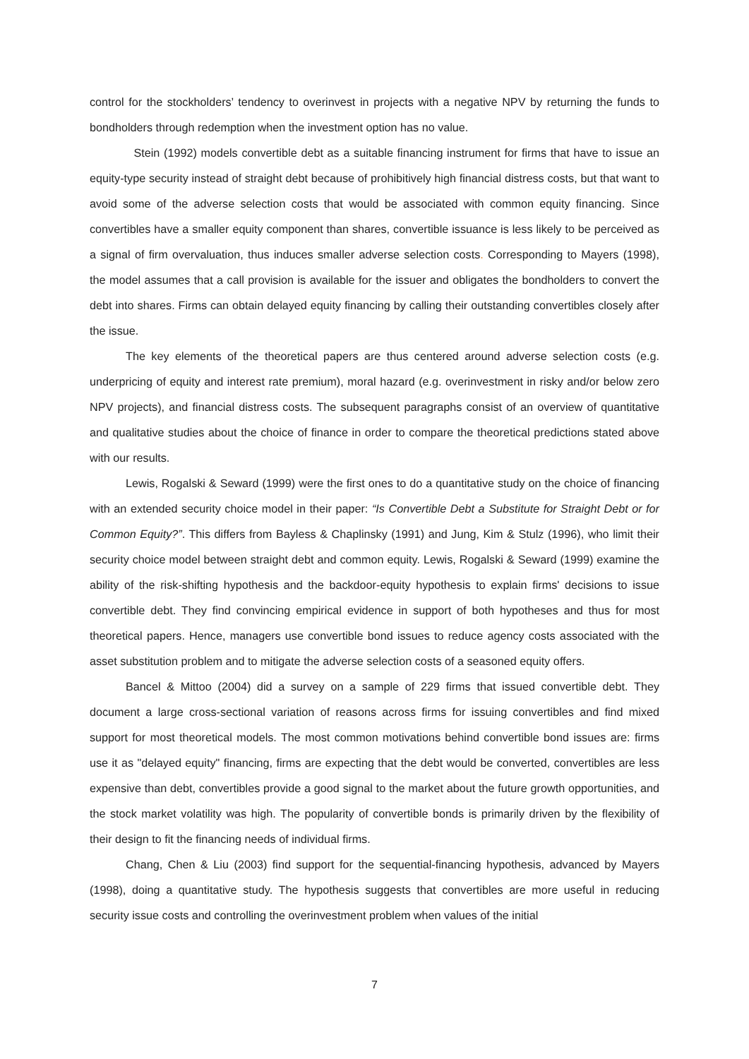control for the stockholders’ tendency to overinvest in projects with a negative NPV by returning the funds to bondholders through redemption when the investment option has no value.
Stein (1992) models convertible debt as a suitable financing instrument for firms that have to issue an equity-type security instead of straight debt because of prohibitively high financial distress costs, but that want to avoid some of the adverse selection costs that would be associated with common equity financing. Since convertibles have a smaller equity component than shares, convertible issuance is less likely to be perceived as a signal of firm overvaluation, thus induces smaller adverse selection costs. Corresponding to Mayers (1998), the model assumes that a call provision is available for the issuer and obligates the bondholders to convert the debt into shares. Firms can obtain delayed equity financing by calling their outstanding convertibles closely after the issue.
The key elements of the theoretical papers are thus centered around adverse selection costs (e.g. underpricing of equity and interest rate premium), moral hazard (e.g. overinvestment in risky and/or below zero NPV projects), and financial distress costs. The subsequent paragraphs consist of an overview of quantitative and qualitative studies about the choice of finance in order to compare the theoretical predictions stated above with our results.
Lewis, Rogalski & Seward (1999) were the first ones to do a quantitative study on the choice of financing with an extended security choice model in their paper: “Is Convertible Debt a Substitute for Straight Debt or for Common Equity?”. This differs from Bayless & Chaplinsky (1991) and Jung, Kim & Stulz (1996), who limit their security choice model between straight debt and common equity. Lewis, Rogalski & Seward (1999) examine the ability of the risk-shifting hypothesis and the backdoor-equity hypothesis to explain firms' decisions to issue convertible debt. They find convincing empirical evidence in support of both hypotheses and thus for most theoretical papers. Hence, managers use convertible bond issues to reduce agency costs associated with the asset substitution problem and to mitigate the adverse selection costs of a seasoned equity offers.
Bancel & Mittoo (2004) did a survey on a sample of 229 firms that issued convertible debt. They document a large cross-sectional variation of reasons across firms for issuing convertibles and find mixed support for most theoretical models. The most common motivations behind convertible bond issues are: firms use it as "delayed equity" financing, firms are expecting that the debt would be converted, convertibles are less expensive than debt, convertibles provide a good signal to the market about the future growth opportunities, and the stock market volatility was high. The popularity of convertible bonds is primarily driven by the flexibility of their design to fit the financing needs of individual firms.
Chang, Chen & Liu (2003) find support for the sequential-financing hypothesis, advanced by Mayers (1998), doing a quantitative study. The hypothesis suggests that convertibles are more useful in reducing security issue costs and controlling the overinvestment problem when values of the initial
7